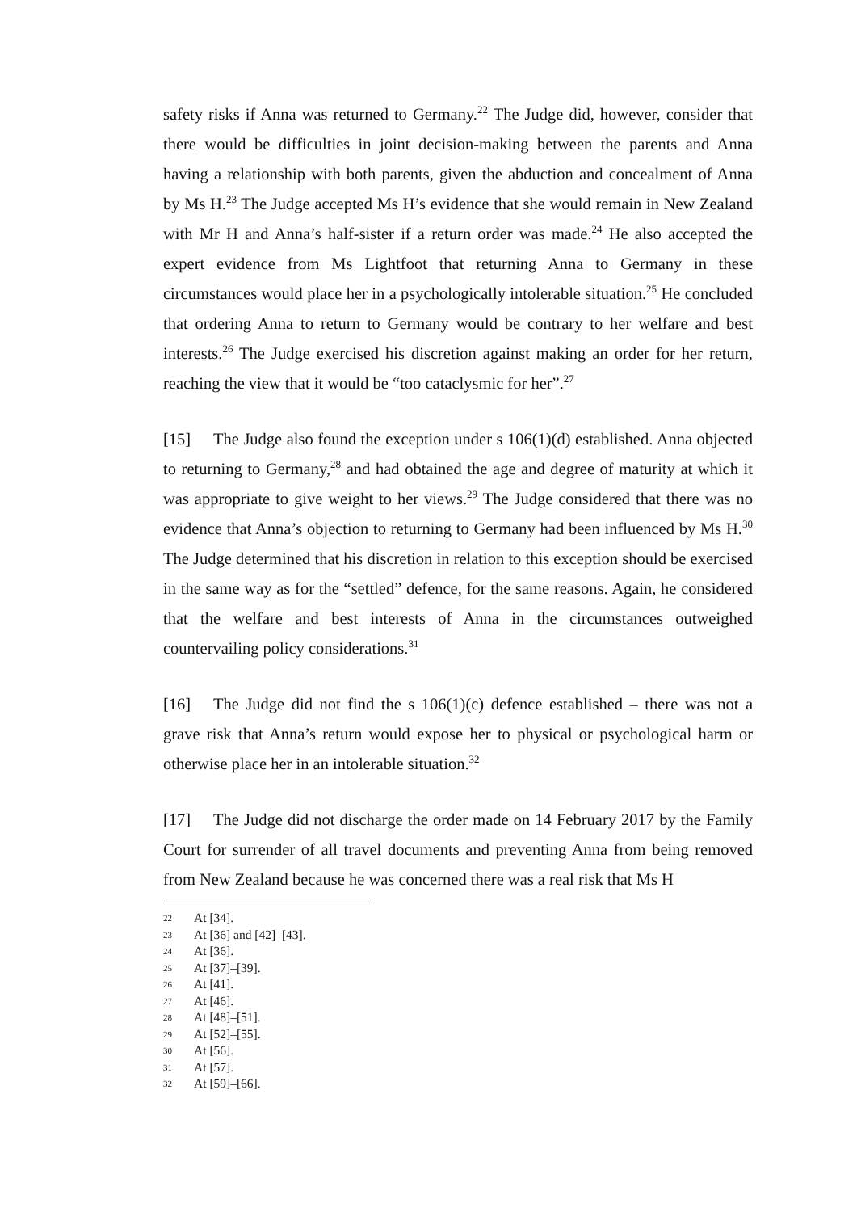safety risks if Anna was returned to Germany.<sup>22</sup> The Judge did, however, consider that there would be difficulties in joint decision-making between the parents and Anna having a relationship with both parents, given the abduction and concealment of Anna by Ms H.<sup>23</sup> The Judge accepted Ms H’s evidence that she would remain in New Zealand with Mr H and Anna’s half-sister if a return order was made.<sup>24</sup> He also accepted the expert evidence from Ms Lightfoot that returning Anna to Germany in these circumstances would place her in a psychologically intolerable situation.<sup>25</sup> He concluded that ordering Anna to return to Germany would be contrary to her welfare and best interests.<sup>26</sup> The Judge exercised his discretion against making an order for her return, reaching the view that it would be “too cataclysmic for her”.<sup>27</sup>
[15] The Judge also found the exception under s 106(1)(d) established. Anna objected to returning to Germany,<sup>28</sup> and had obtained the age and degree of maturity at which it was appropriate to give weight to her views.<sup>29</sup> The Judge considered that there was no evidence that Anna’s objection to returning to Germany had been influenced by Ms H.<sup>30</sup> The Judge determined that his discretion in relation to this exception should be exercised in the same way as for the “settled” defence, for the same reasons. Again, he considered that the welfare and best interests of Anna in the circumstances outweighed countervailing policy considerations.<sup>31</sup>
[16] The Judge did not find the s 106(1)(c) defence established – there was not a grave risk that Anna’s return would expose her to physical or psychological harm or otherwise place her in an intolerable situation.<sup>32</sup>
[17] The Judge did not discharge the order made on 14 February 2017 by the Family Court for surrender of all travel documents and preventing Anna from being removed from New Zealand because he was concerned there was a real risk that Ms H
22 At [34].
23 At [36] and [42]–[43].
24 At [36].
25 At [37]–[39].
26 At [41].
27 At [46].
28 At [48]–[51].
29 At [52]–[55].
30 At [56].
31 At [57].
32 At [59]–[66].